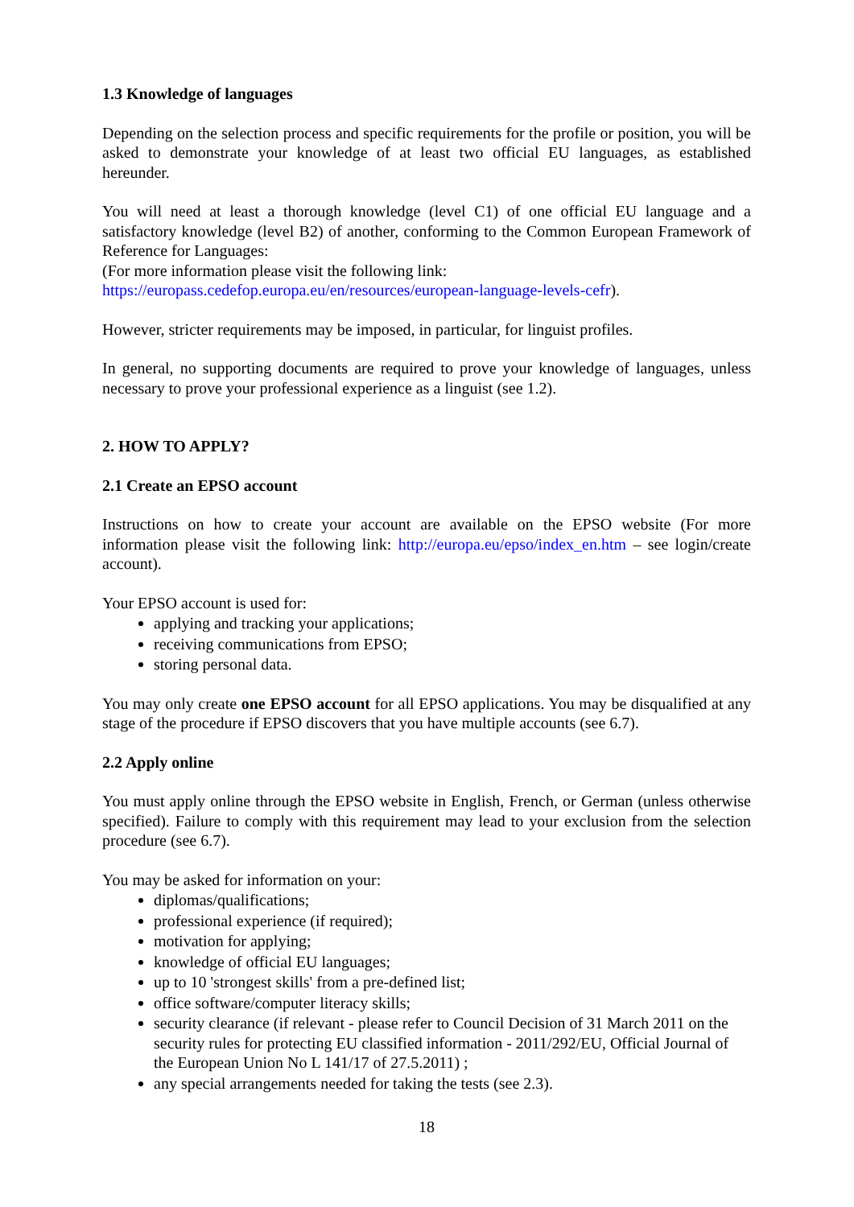1.3 Knowledge of languages
Depending on the selection process and specific requirements for the profile or position, you will be asked to demonstrate your knowledge of at least two official EU languages, as established hereunder.
You will need at least a thorough knowledge (level C1) of one official EU language and a satisfactory knowledge (level B2) of another, conforming to the Common European Framework of Reference for Languages:
(For more information please visit the following link:
https://europass.cedefop.europa.eu/en/resources/european-language-levels-cefr).
However, stricter requirements may be imposed, in particular, for linguist profiles.
In general, no supporting documents are required to prove your knowledge of languages, unless necessary to prove your professional experience as a linguist (see 1.2).
2. HOW TO APPLY?
2.1 Create an EPSO account
Instructions on how to create your account are available on the EPSO website (For more information please visit the following link: http://europa.eu/epso/index_en.htm – see login/create account).
Your EPSO account is used for:
applying and tracking your applications;
receiving communications from EPSO;
storing personal data.
You may only create one EPSO account for all EPSO applications. You may be disqualified at any stage of the procedure if EPSO discovers that you have multiple accounts (see 6.7).
2.2 Apply online
You must apply online through the EPSO website in English, French, or German (unless otherwise specified). Failure to comply with this requirement may lead to your exclusion from the selection procedure (see 6.7).
You may be asked for information on your:
diplomas/qualifications;
professional experience (if required);
motivation for applying;
knowledge of official EU languages;
up to 10 'strongest skills' from a pre-defined list;
office software/computer literacy skills;
security clearance (if relevant - please refer to Council Decision of 31 March 2011 on the security rules for protecting EU classified information - 2011/292/EU, Official Journal of the European Union No L 141/17 of 27.5.2011) ;
any special arrangements needed for taking the tests (see 2.3).
18